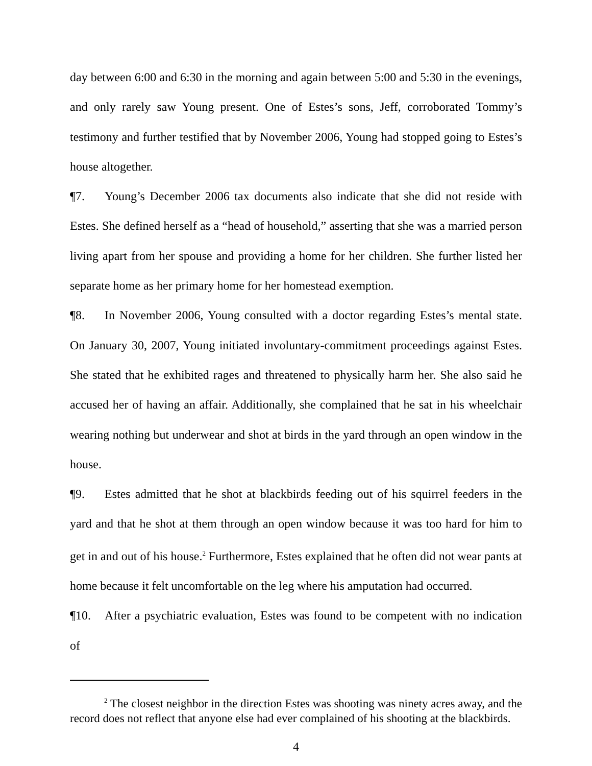day between 6:00 and 6:30 in the morning and again between 5:00 and 5:30 in the evenings, and only rarely saw Young present. One of Estes’s sons, Jeff, corroborated Tommy’s testimony and further testified that by November 2006, Young had stopped going to Estes’s house altogether.
¶7. Young’s December 2006 tax documents also indicate that she did not reside with Estes. She defined herself as a “head of household,” asserting that she was a married person living apart from her spouse and providing a home for her children. She further listed her separate home as her primary home for her homestead exemption.
¶8. In November 2006, Young consulted with a doctor regarding Estes’s mental state. On January 30, 2007, Young initiated involuntary-commitment proceedings against Estes. She stated that he exhibited rages and threatened to physically harm her. She also said he accused her of having an affair. Additionally, she complained that he sat in his wheelchair wearing nothing but underwear and shot at birds in the yard through an open window in the house.
¶9. Estes admitted that he shot at blackbirds feeding out of his squirrel feeders in the yard and that he shot at them through an open window because it was too hard for him to get in and out of his house.<sup>2</sup> Furthermore, Estes explained that he often did not wear pants at home because it felt uncomfortable on the leg where his amputation had occurred.
¶10. After a psychiatric evaluation, Estes was found to be competent with no indication of
<sup>2</sup> The closest neighbor in the direction Estes was shooting was ninety acres away, and the record does not reflect that anyone else had ever complained of his shooting at the blackbirds.
4